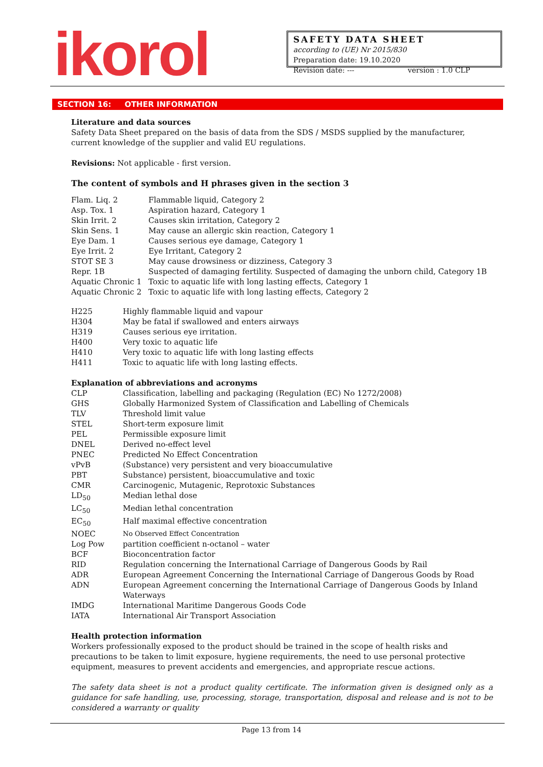ikorol
SAFETY DATA SHEET
according to (UE) Nr 2015/830
Preparation date: 19.10.2020
Revision date: --- version : 1.0 CLP
SECTION 16: OTHER INFORMATION
Literature and data sources
Safety Data Sheet prepared on the basis of data from the SDS / MSDS supplied by the manufacturer, current knowledge of the supplier and valid EU regulations.
Revisions: Not applicable - first version.
The content of symbols and H phrases given in the section 3
| Flam. Liq. 2 | Flammable liquid, Category 2 |
| Asp. Tox. 1 | Aspiration hazard, Category 1 |
| Skin Irrit. 2 | Causes skin irritation, Category 2 |
| Skin Sens. 1 | May cause an allergic skin reaction, Category 1 |
| Eye Dam. 1 | Causes serious eye damage, Category 1 |
| Eye Irrit. 2 | Eye Irritant, Category 2 |
| STOT SE 3 | May cause drowsiness or dizziness, Category 3 |
| Repr. 1B | Suspected of damaging fertility. Suspected of damaging the unborn child, Category 1B |
| Aquatic Chronic 1 | Toxic to aquatic life with long lasting effects, Category 1 |
| Aquatic Chronic 2 | Toxic to aquatic life with long lasting effects, Category 2 |
| H225 | Highly flammable liquid and vapour |
| H304 | May be fatal if swallowed and enters airways |
| H319 | Causes serious eye irritation. |
| H400 | Very toxic to aquatic life |
| H410 | Very toxic to aquatic life with long lasting effects |
| H411 | Toxic to aquatic life with long lasting effects. |
Explanation of abbreviations and acronyms
| CLP | Classification, labelling and packaging (Regulation (EC) No 1272/2008) |
| GHS | Globally Harmonized System of Classification and Labelling of Chemicals |
| TLV | Threshold limit value |
| STEL | Short-term exposure limit |
| PEL | Permissible exposure limit |
| DNEL | Derived no-effect level |
| PNEC | Predicted No Effect Concentration |
| vPvB | (Substance) very persistent and very bioaccumulative |
| PBT | Substance) persistent, bioaccumulative and toxic |
| CMR | Carcinogenic, Mutagenic, Reprotoxic Substances |
| LD<sub>50</sub> | Median lethal dose |
| LC<sub>50</sub> | Median lethal concentration |
| EC<sub>50</sub> | Half maximal effective concentration |
| NOEC | No Observed Effect Concentration |
| Log Pow | partition coefficient n-octanol – water |
| BCF | Bioconcentration factor |
| RID | Regulation concerning the International Carriage of Dangerous Goods by Rail |
| ADR | European Agreement Concerning the International Carriage of Dangerous Goods by Road |
| ADN | European Agreement concerning the International Carriage of Dangerous Goods by Inland Waterways |
| IMDG | International Maritime Dangerous Goods Code |
| IATA | International Air Transport Association |
Health protection information
Workers professionally exposed to the product should be trained in the scope of health risks and precautions to be taken to limit exposure, hygiene requirements, the need to use personal protective equipment, measures to prevent accidents and emergencies, and appropriate rescue actions.
The safety data sheet is not a product quality certificate. The information given is designed only as a guidance for safe handling, use, processing, storage, transportation, disposal and release and is not to be considered a warranty or quality
Page 13 from 14